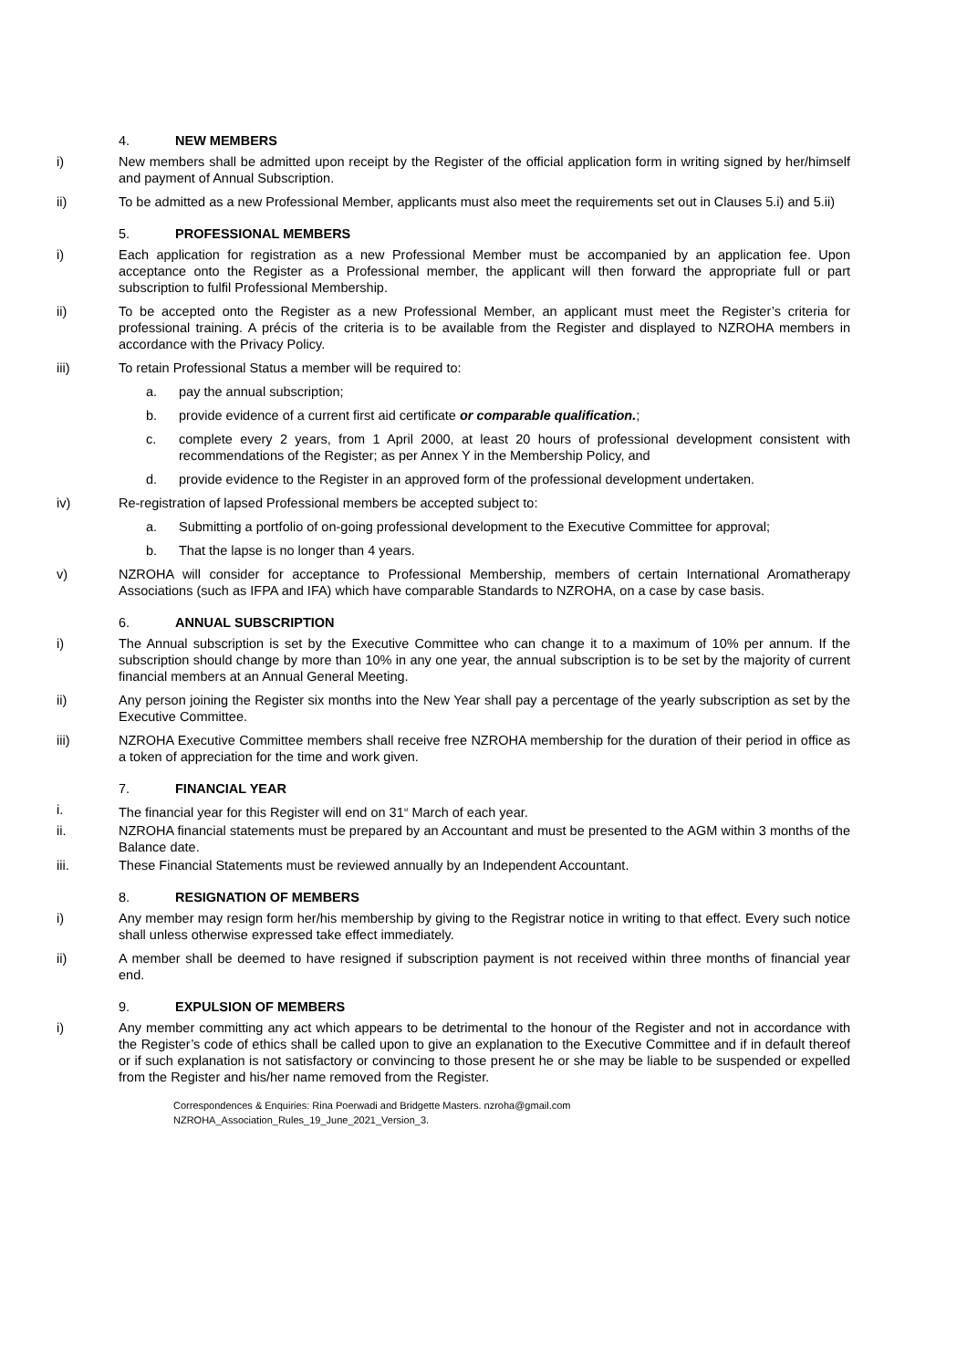4. NEW MEMBERS
i) New members shall be admitted upon receipt by the Register of the official application form in writing signed by her/himself and payment of Annual Subscription.
ii) To be admitted as a new Professional Member, applicants must also meet the requirements set out in Clauses 5.i) and 5.ii)
5. PROFESSIONAL MEMBERS
i) Each application for registration as a new Professional Member must be accompanied by an application fee. Upon acceptance onto the Register as a Professional member, the applicant will then forward the appropriate full or part subscription to fulfil Professional Membership.
ii) To be accepted onto the Register as a new Professional Member, an applicant must meet the Register’s criteria for professional training. A précis of the criteria is to be available from the Register and displayed to NZROHA members in accordance with the Privacy Policy.
iii) To retain Professional Status a member will be required to:
a. pay the annual subscription;
b. provide evidence of a current first aid certificate or comparable qualification.;
c. complete every 2 years, from 1 April 2000, at least 20 hours of professional development consistent with recommendations of the Register; as per Annex Y in the Membership Policy, and
d. provide evidence to the Register in an approved form of the professional development undertaken.
iv) Re-registration of lapsed Professional members be accepted subject to:
a. Submitting a portfolio of on-going professional development to the Executive Committee for approval;
b. That the lapse is no longer than 4 years.
v) NZROHA will consider for acceptance to Professional Membership, members of certain International Aromatherapy Associations (such as IFPA and IFA) which have comparable Standards to NZROHA, on a case by case basis.
6. ANNUAL SUBSCRIPTION
i) The Annual subscription is set by the Executive Committee who can change it to a maximum of 10% per annum. If the subscription should change by more than 10% in any one year, the annual subscription is to be set by the majority of current financial members at an Annual General Meeting.
ii) Any person joining the Register six months into the New Year shall pay a percentage of the yearly subscription as set by the Executive Committee.
iii) NZROHA Executive Committee members shall receive free NZROHA membership for the duration of their period in office as a token of appreciation for the time and work given.
7. FINANCIAL YEAR
i. The financial year for this Register will end on 31<sup>st</sup> March of each year.
ii. NZROHA financial statements must be prepared by an Accountant and must be presented to the AGM within 3 months of the Balance date.
iii. These Financial Statements must be reviewed annually by an Independent Accountant.
8. RESIGNATION OF MEMBERS
i) Any member may resign form her/his membership by giving to the Registrar notice in writing to that effect. Every such notice shall unless otherwise expressed take effect immediately.
ii) A member shall be deemed to have resigned if subscription payment is not received within three months of financial year end.
9. EXPULSION OF MEMBERS
i) Any member committing any act which appears to be detrimental to the honour of the Register and not in accordance with the Register’s code of ethics shall be called upon to give an explanation to the Executive Committee and if in default thereof or if such explanation is not satisfactory or convincing to those present he or she may be liable to be suspended or expelled from the Register and his/her name removed from the Register.
Correspondences & Enquiries: Rina Poerwadi and Bridgette Masters. nzroha@gmail.com
NZROHA_Association_Rules_19_June_2021_Version_3.